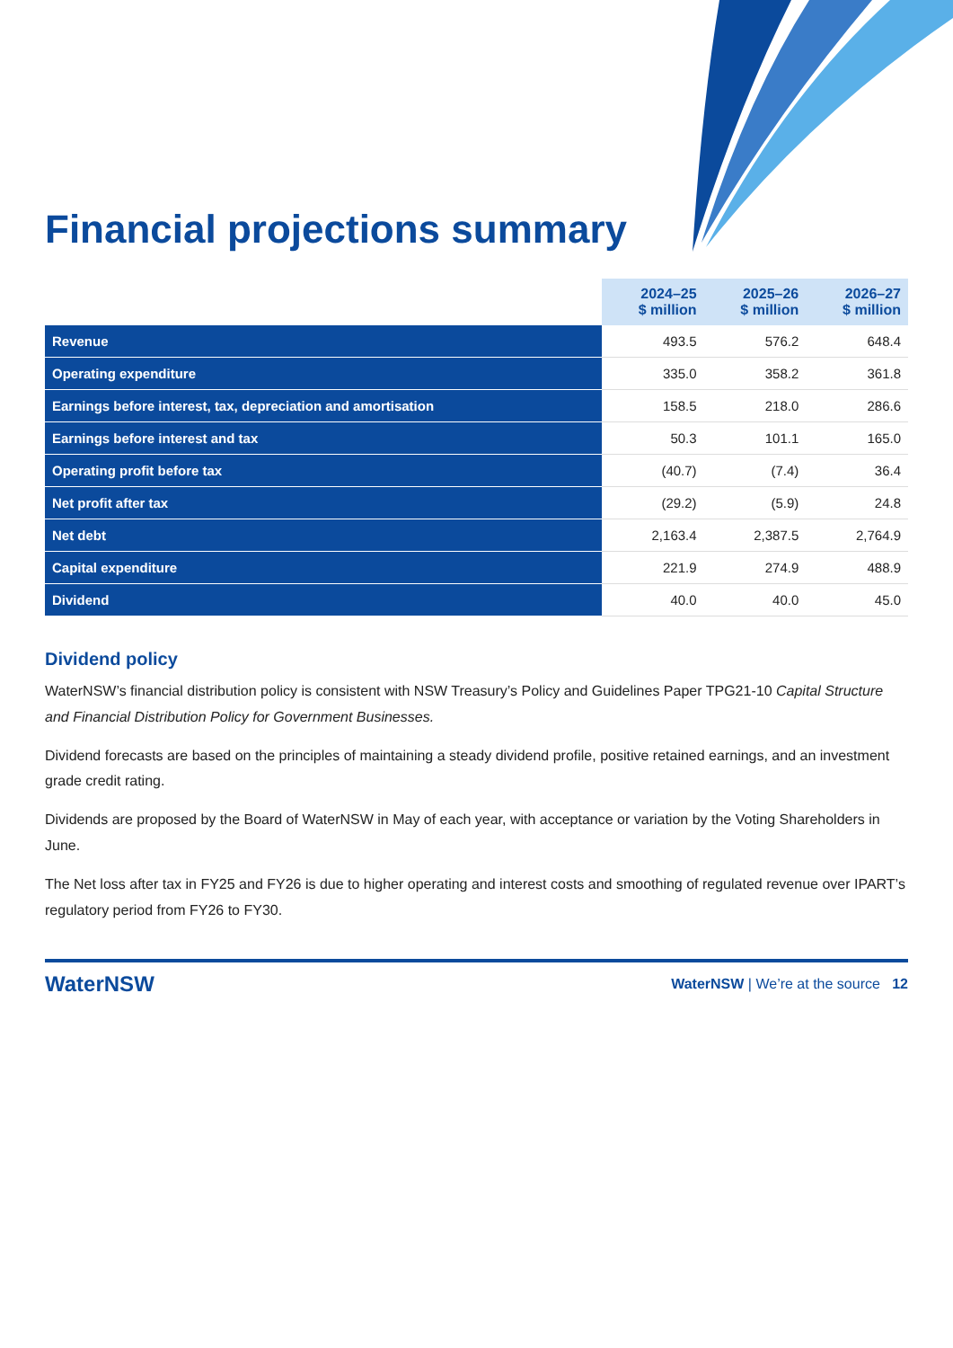Financial projections summary
| | 2024–25 $ million | 2025–26 $ million | 2026–27 $ million |
| --- | --- | --- | --- |
| Revenue | 493.5 | 576.2 | 648.4 |
| Operating expenditure | 335.0 | 358.2 | 361.8 |
| Earnings before interest, tax, depreciation and amortisation | 158.5 | 218.0 | 286.6 |
| Earnings before interest and tax | 50.3 | 101.1 | 165.0 |
| Operating profit before tax | (40.7) | (7.4) | 36.4 |
| Net profit after tax | (29.2) | (5.9) | 24.8 |
| Net debt | 2,163.4 | 2,387.5 | 2,764.9 |
| Capital expenditure | 221.9 | 274.9 | 488.9 |
| Dividend | 40.0 | 40.0 | 45.0 |
Dividend policy
WaterNSW’s financial distribution policy is consistent with NSW Treasury’s Policy and Guidelines Paper TPG21-10 Capital Structure and Financial Distribution Policy for Government Businesses.
Dividend forecasts are based on the principles of maintaining a steady dividend profile, positive retained earnings, and an investment grade credit rating.
Dividends are proposed by the Board of WaterNSW in May of each year, with acceptance or variation by the Voting Shareholders in June.
The Net loss after tax in FY25 and FY26 is due to higher operating and interest costs and smoothing of regulated revenue over IPART’s regulatory period from FY26 to FY30.
WaterNSW WaterNSW | We’re at the source 12